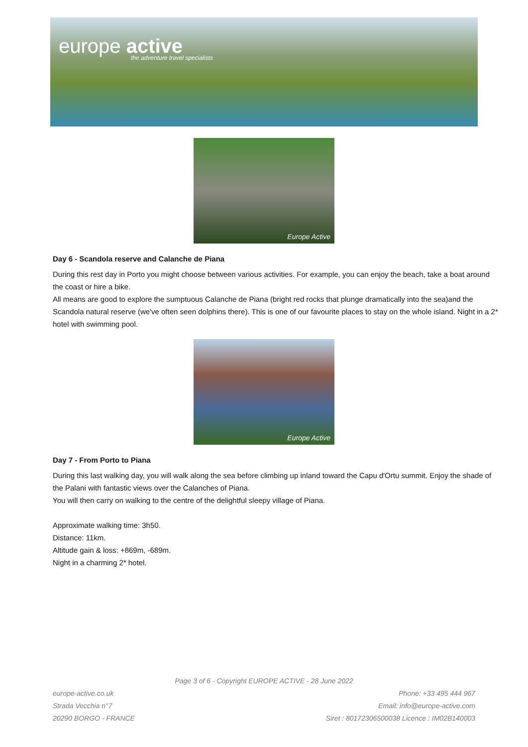europe active
the adventure travel specialists
Europe Active
Day 6 - Scandola reserve and Calanche de Piana
During this rest day in Porto you might choose between various activities. For example, you can enjoy the beach, take a boat around the coast or hire a bike.
All means are good to explore the sumptuous Calanche de Piana (bright red rocks that plunge dramatically into the sea)and the Scandola natural reserve (we've often seen dolphins there). This is one of our favourite places to stay on the whole island. Night in a 2* hotel with swimming pool.
Europe Active
Day 7 - From Porto to Piana
During this last walking day, you will walk along the sea before climbing up inland toward the Capu d'Ortu summit. Enjoy the shade of the Palani with fantastic views over the Calanches of Piana.
You will then carry on walking to the centre of the delightful sleepy village of Piana.
Approximate walking time: 3h50.
Distance: 11km.
Altitude gain & loss: +869m, -689m.
Night in a charming 2* hotel.
Page 3 of 6 - Copyright EUROPE ACTIVE - 28 June 2022
europe-active.co.uk Phone: +33 495 444 967
Strada Vecchia n°7 Email: info@europe-active.com
20290 BORGO - FRANCE Siret : 80172306500038 Licence : IM02B140003